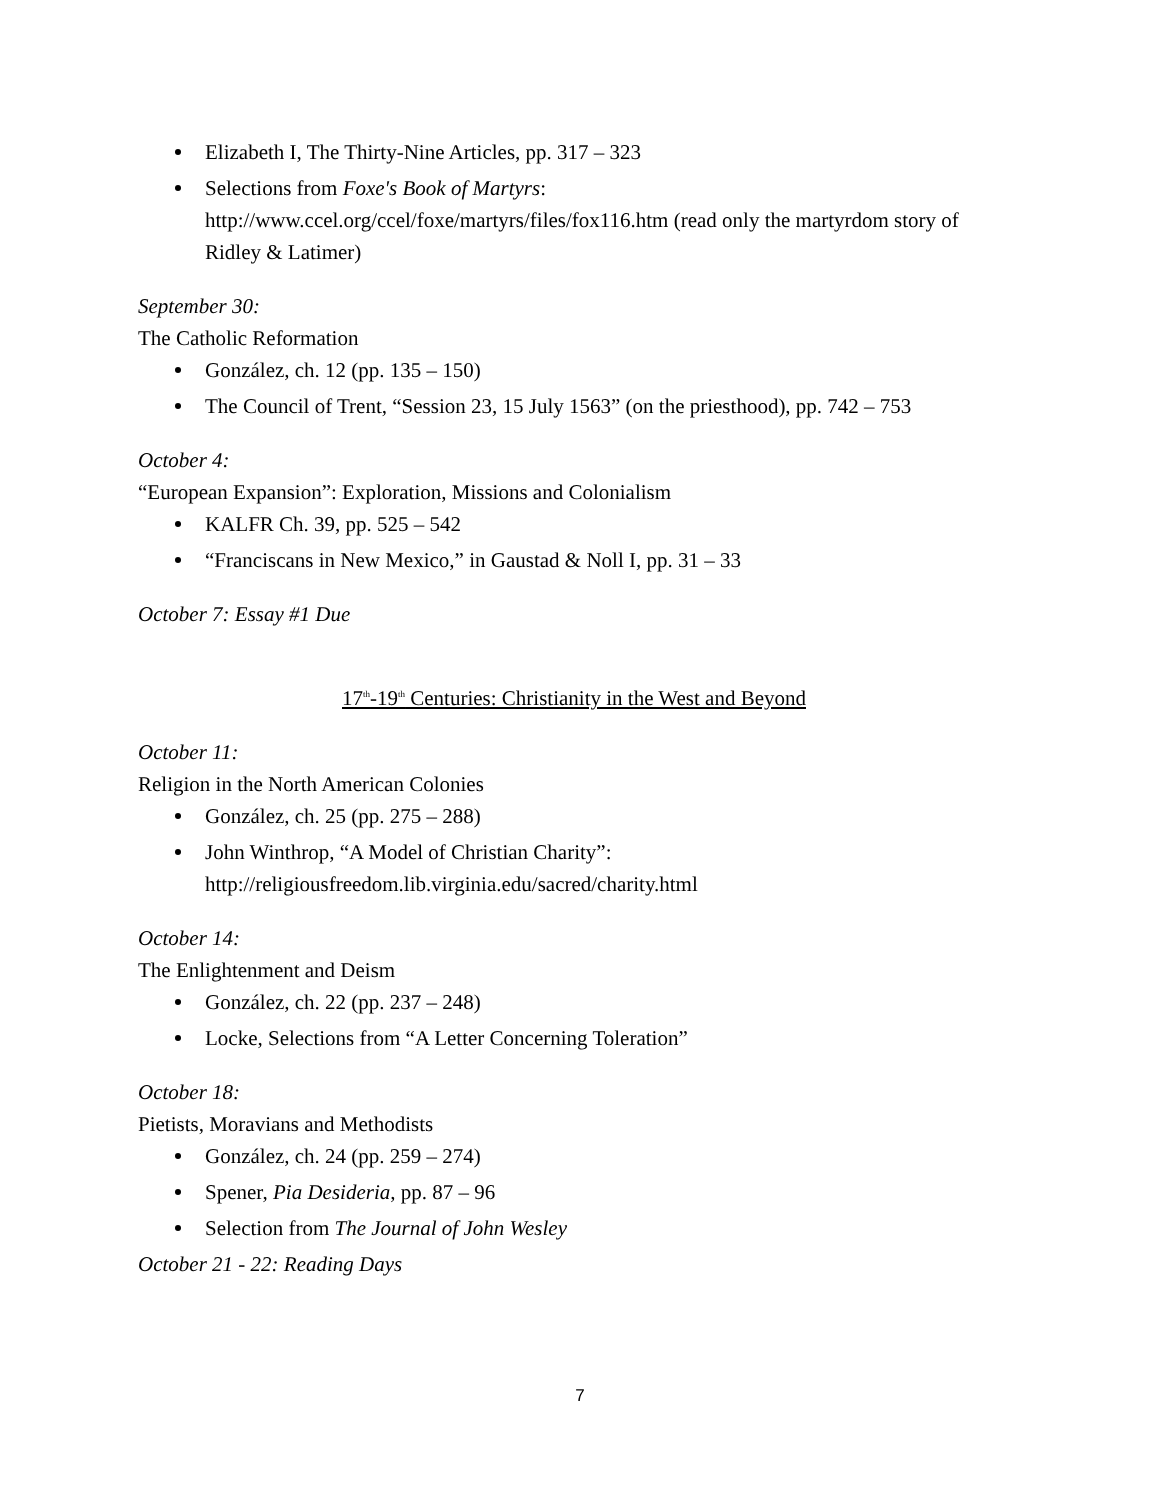Elizabeth I, The Thirty-Nine Articles, pp. 317 – 323
Selections from Foxe's Book of Martyrs: http://www.ccel.org/ccel/foxe/martyrs/files/fox116.htm (read only the martyrdom story of Ridley & Latimer)
September 30:
The Catholic Reformation
González, ch. 12 (pp. 135 – 150)
The Council of Trent, “Session 23, 15 July 1563” (on the priesthood), pp. 742 – 753
October 4:
“European Expansion”: Exploration, Missions and Colonialism
KALFR Ch. 39, pp. 525 – 542
“Franciscans in New Mexico,” in Gaustad & Noll I, pp. 31 – 33
October 7: Essay #1 Due
17<sup>th</sup>-19<sup>th</sup> Centuries: Christianity in the West and Beyond
October 11:
Religion in the North American Colonies
González, ch. 25 (pp. 275 – 288)
John Winthrop, “A Model of Christian Charity”: http://religiousfreedom.lib.virginia.edu/sacred/charity.html
October 14:
The Enlightenment and Deism
González, ch. 22 (pp. 237 – 248)
Locke, Selections from “A Letter Concerning Toleration”
October 18:
Pietists, Moravians and Methodists
González, ch. 24 (pp. 259 – 274)
Spener, Pia Desideria, pp. 87 – 96
Selection from The Journal of John Wesley
October 21 - 22: Reading Days
7